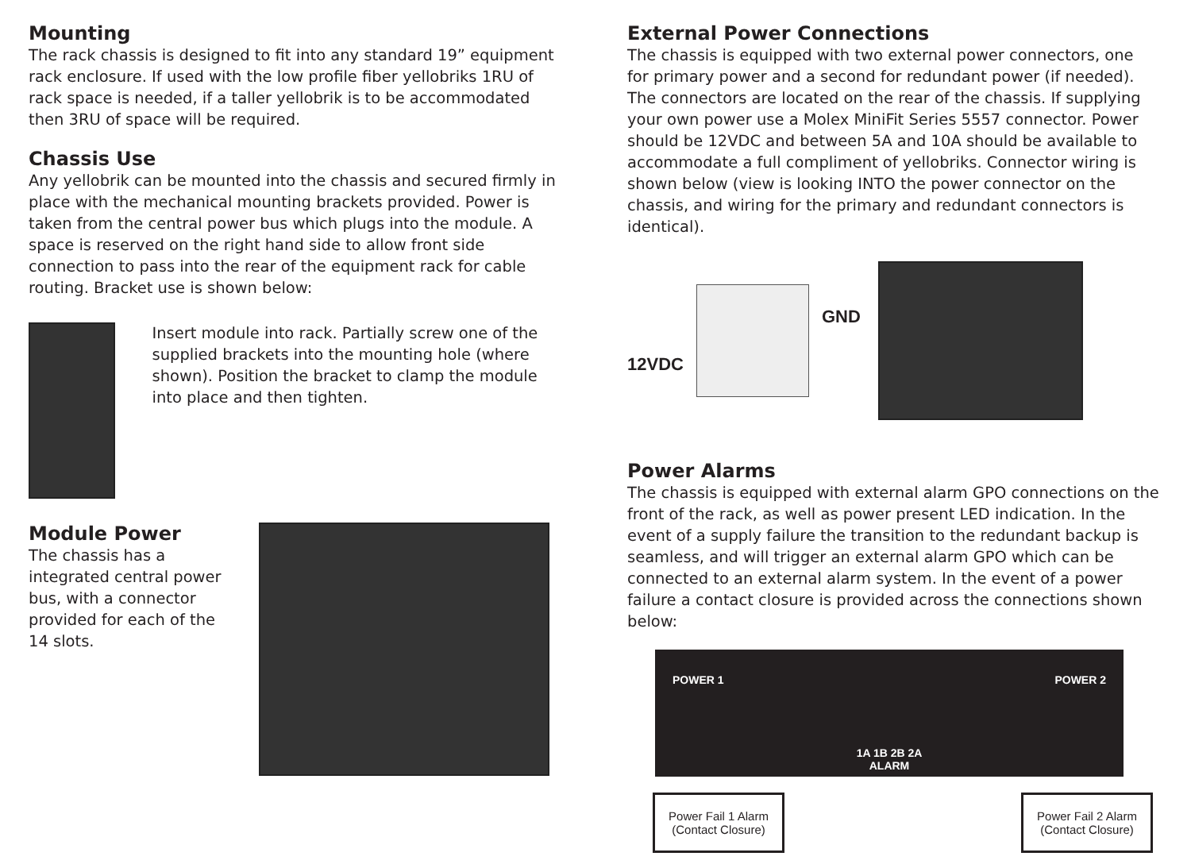Mounting
The rack chassis is designed to fit into any standard 19” equipment rack enclosure. If used with the low profile fiber yellobriks 1RU of rack space is needed, if a taller yellobrik is to be accommodated then 3RU of space will be required.
Chassis Use
Any yellobrik can be mounted into the chassis and secured firmly in place with the mechanical mounting brackets provided. Power is taken from the central power bus which plugs into the module. A space is reserved on the right hand side to allow front side connection to pass into the rear of the equipment rack for cable routing. Bracket use is shown below:
Insert module into rack. Partially screw one of the supplied brackets into the mounting hole (where shown). Position the bracket to clamp the module into place and then tighten.
Module Power
The chassis has a integrated central power bus, with a connector provided for each of the 14 slots.
External Power Connections
The chassis is equipped with two external power connectors, one for primary power and a second for redundant power (if needed). The connectors are located on the rear of the chassis. If supplying your own power use a Molex MiniFit Series 5557 connector. Power should be 12VDC and between 5A and 10A should be available to accommodate a full compliment of yellobriks. Connector wiring is shown below (view is looking INTO the power connector on the chassis, and wiring for the primary and redundant connectors is identical).
12VDC
GND
Power Alarms
The chassis is equipped with external alarm GPO connections on the front of the rack, as well as power present LED indication. In the event of a supply failure the transition to the redundant backup is seamless, and will trigger an external alarm GPO which can be connected to an external alarm system. In the event of a power failure a contact closure is provided across the connections shown below:
POWER 1 1A 1B 2B 2A
ALARM POWER 2
Power Fail 1 Alarm
(Contact Closure)
Power Fail 2 Alarm
(Contact Closure)